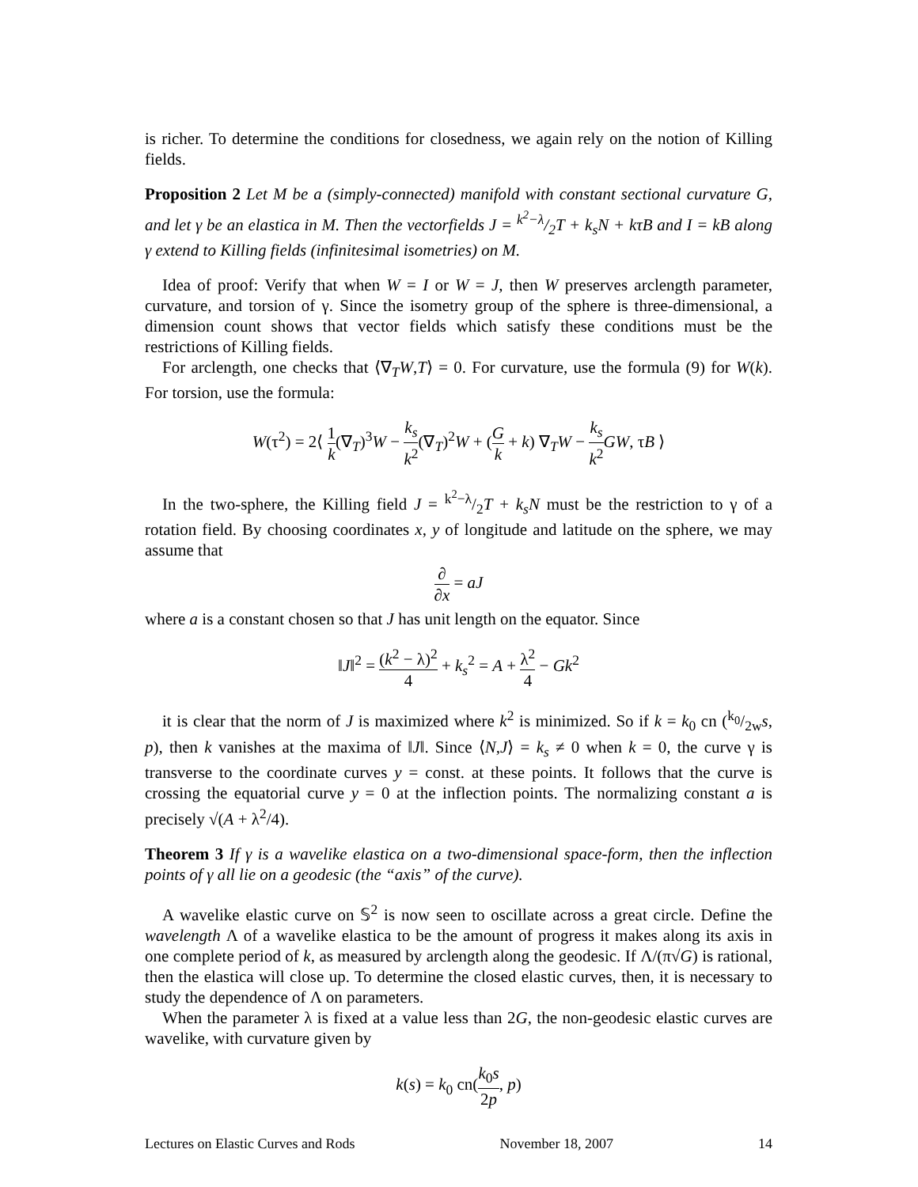is richer. To determine the conditions for closedness, we again rely on the notion of Killing fields.
Proposition 2 Let M be a (simply-connected) manifold with constant sectional curvature G, and let γ be an elastica in M. Then the vectorfields J = k<sup>2</sup>−λ/2T + k<sub>s</sub>N + kτB and I = kB along γ extend to Killing fields (infinitesimal isometries) on M.
Idea of proof: Verify that when W = I or W = J, then W preserves arclength parameter, curvature, and torsion of γ. Since the isometry group of the sphere is three-dimensional, a dimension count shows that vector fields which satisfy these conditions must be the restrictions of Killing fields.
For arclength, one checks that ⟨∇<sub>T</sub>W,T⟩ = 0. For curvature, use the formula (9) for W(k). For torsion, use the formula:
W(τ<sup>2</sup>) = 2⟨ 1 k(∇<sub>T</sub>)<sup>3</sup>W − k<sub>s</sub> k<sup>2</sup>(∇<sub>T</sub>)<sup>2</sup>W + (G k + k) ∇<sub>T</sub>W − k<sub>s</sub> k<sup>2</sup> GW, τB ⟩
In the two-sphere, the Killing field J = k<sup>2</sup>−λ/2T + k<sub>s</sub>N must be the restriction to γ of a rotation field. By choosing coordinates x, y of longitude and latitude on the sphere, we may assume that
∂ ∂x = aJ
where a is a constant chosen so that J has unit length on the equator. Since
‖J‖<sup>2</sup> = (k<sup>2</sup> − λ)<sup>2</sup> 4 + k<sub>s</sub><sup>2</sup> = A + λ<sup>2</sup> 4 − Gk<sup>2</sup>
it is clear that the norm of J is maximized where k<sup>2</sup> is minimized. So if k = k<sub>0</sub> cn (k<sub>0</sub>/2ws, p), then k vanishes at the maxima of ‖J‖. Since ⟨N,J⟩ = k<sub>s</sub> ≠ 0 when k = 0, the curve γ is transverse to the coordinate curves y = const. at these points. It follows that the curve is crossing the equatorial curve y = 0 at the inflection points. The normalizing constant a is precisely √(A + λ<sup>2</sup>/4).
Theorem 3 If γ is a wavelike elastica on a two-dimensional space-form, then the inflection points of γ all lie on a geodesic (the “axis” of the curve).
A wavelike elastic curve on 𝕊<sup>2</sup> is now seen to oscillate across a great circle. Define the wavelength Λ of a wavelike elastica to be the amount of progress it makes along its axis in one complete period of k, as measured by arclength along the geodesic. If Λ/(π√G) is rational, then the elastica will close up. To determine the closed elastic curves, then, it is necessary to study the dependence of Λ on parameters.
When the parameter λ is fixed at a value less than 2G, the non-geodesic elastic curves are wavelike, with curvature given by
k(s) = k<sub>0</sub> cn(k<sub>0</sub>s 2p, p)
Lectures on Elastic Curves and Rods November 18, 2007 14